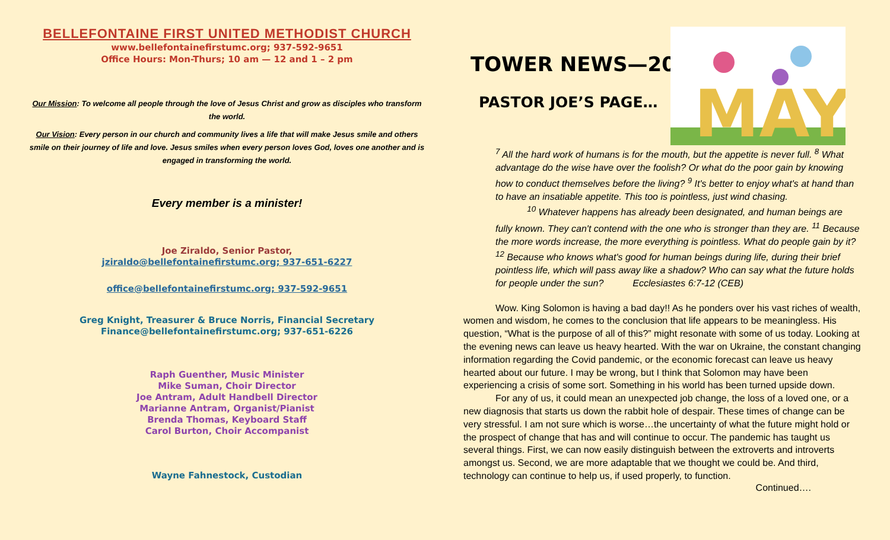BELLEFONTAINE FIRST UNITED METHODIST CHURCH
www.bellefontainefirstumc.org; 937-592-9651
Office Hours: Mon-Thurs; 10 am — 12 and 1 – 2 pm
Our Mission: To welcome all people through the love of Jesus Christ and grow as disciples who transform the world.
Our Vision: Every person in our church and community lives a life that will make Jesus smile and others smile on their journey of life and love. Jesus smiles when every person loves God, loves one another and is engaged in transforming the world.
Every member is a minister!
Joe Ziraldo, Senior Pastor,
jziraldo@bellefontainefirstumc.org; 937-651-6227
office@bellefontainefirstumc.org; 937-592-9651
Greg Knight, Treasurer & Bruce Norris, Financial Secretary
Finance@bellefontainefirstumc.org; 937-651-6226
Raph Guenther, Music Minister
Mike Suman, Choir Director
Joe Antram, Adult Handbell Director
Marianne Antram, Organist/Pianist
Brenda Thomas, Keyboard Staff
Carol Burton, Choir Accompanist
Wayne Fahnestock, Custodian
MAY
TOWER NEWS—2022
PASTOR JOE’S PAGE…
<sup>7</sup> All the hard work of humans is for the mouth, but the appetite is never full. <sup>8</sup> What advantage do the wise have over the foolish? Or what do the poor gain by knowing how to conduct themselves before the living? <sup>9</sup> It's better to enjoy what's at hand than to have an insatiable appetite. This too is pointless, just wind chasing.
<sup>10</sup> Whatever happens has already been designated, and human beings are fully known. They can't contend with the one who is stronger than they are. <sup>11</sup> Because the more words increase, the more everything is pointless. What do people gain by it? <sup>12</sup> Because who knows what's good for human beings during life, during their brief pointless life, which will pass away like a shadow? Who can say what the future holds for people under the sun? Ecclesiastes 6:7-12 (CEB)
Wow. King Solomon is having a bad day!! As he ponders over his vast riches of wealth, women and wisdom, he comes to the conclusion that life appears to be meaningless. His question, “What is the purpose of all of this?” might resonate with some of us today. Looking at the evening news can leave us heavy hearted. With the war on Ukraine, the constant changing information regarding the Covid pandemic, or the economic forecast can leave us heavy hearted about our future. I may be wrong, but I think that Solomon may have been experiencing a crisis of some sort. Something in his world has been turned upside down.
For any of us, it could mean an unexpected job change, the loss of a loved one, or a new diagnosis that starts us down the rabbit hole of despair. These times of change can be very stressful. I am not sure which is worse…the uncertainty of what the future might hold or the prospect of change that has and will continue to occur. The pandemic has taught us several things. First, we can now easily distinguish between the extroverts and introverts amongst us. Second, we are more adaptable that we thought we could be. And third, technology can continue to help us, if used properly, to function.
Continued….